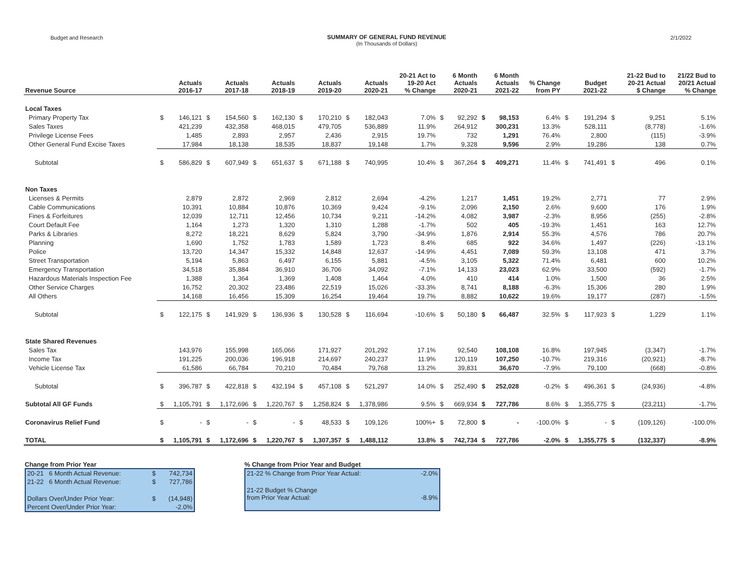Budget and Research SUMMARY OF GENERAL FUND REVENUE
(In Thousands of Dollars)
2/1/2022
| Revenue Source | | Actuals 2016-17 | | Actuals 2017-18 | | Actuals 2018-19 | | Actuals 2019-20 | | Actuals 2020-21 | 20-21 Act to 19-20 Act % Change | | 6 Month Actuals 2020-21 | | 6 Month Actuals 2021-22 | % Change from PY | | Budget 2021-22 | | 21-22 Bud to 20-21 Actual $ Change | 21/22 Bud to 20/21 Actual % Change |
| --- | --- | --- | --- | --- | --- | --- | --- | --- | --- | --- | --- | --- | --- | --- | --- | --- | --- | --- | --- | --- | --- |
| Local Taxes | | | | | | | | | | | | | | | | | | | | | |
| Primary Property Tax | $ | 146,121 | $ | 154,560 | $ | 162,130 | $ | 170,210 | $ | 182,043 | 7.0% | $ | 92,292 | $ | 98,153 | 6.4% | $ | 191,294 | $ | 9,251 | 5.1% |
| Sales Taxes | | 421,239 | | 432,358 | | 468,015 | | 479,705 | | 536,889 | 11.9% | | 264,912 | | 300,231 | 13.3% | | 528,111 | | (8,778) | -1.6% |
| Privilege License Fees | | 1,485 | | 2,893 | | 2,957 | | 2,436 | | 2,915 | 19.7% | | 732 | | 1,291 | 76.4% | | 2,800 | | (115) | -3.9% |
| Other General Fund Excise Taxes | | 17,984 | | 18,138 | | 18,535 | | 18,837 | | 19,148 | 1.7% | | 9,328 | | 9,596 | 2.9% | | 19,286 | | 138 | 0.7% |
| Subtotal | $ | 586,829 | $ | 607,949 | $ | 651,637 | $ | 671,188 | $ | 740,995 | 10.4% | $ | 367,264 | $ | 409,271 | 11.4% | $ | 741,491 | $ | 496 | 0.1% |
| Non Taxes | | | | | | | | | | | | | | | | | | | | | |
| Licenses & Permits | | 2,879 | | 2,872 | | 2,969 | | 2,812 | | 2,694 | -4.2% | | 1,217 | | 1,451 | 19.2% | | 2,771 | | 77 | 2.9% |
| Cable Communications | | 10,391 | | 10,884 | | 10,876 | | 10,369 | | 9,424 | -9.1% | | 2,096 | | 2,150 | 2.6% | | 9,600 | | 176 | 1.9% |
| Fines & Forfeitures | | 12,039 | | 12,711 | | 12,456 | | 10,734 | | 9,211 | -14.2% | | 4,082 | | 3,987 | -2.3% | | 8,956 | | (255) | -2.8% |
| Court Default Fee | | 1,164 | | 1,273 | | 1,320 | | 1,310 | | 1,288 | -1.7% | | 502 | | 405 | -19.3% | | 1,451 | | 163 | 12.7% |
| Parks & Libraries | | 8,272 | | 18,221 | | 8,629 | | 5,824 | | 3,790 | -34.9% | | 1,876 | | 2,914 | 55.3% | | 4,576 | | 786 | 20.7% |
| Planning | | 1,690 | | 1,752 | | 1,783 | | 1,589 | | 1,723 | 8.4% | | 685 | | 922 | 34.6% | | 1,497 | | (226) | -13.1% |
| Police | | 13,720 | | 14,347 | | 15,332 | | 14,848 | | 12,637 | -14.9% | | 4,451 | | 7,089 | 59.3% | | 13,108 | | 471 | 3.7% |
| Street Transportation | | 5,194 | | 5,863 | | 6,497 | | 6,155 | | 5,881 | -4.5% | | 3,105 | | 5,322 | 71.4% | | 6,481 | | 600 | 10.2% |
| Emergency Transportation | | 34,518 | | 35,884 | | 36,910 | | 36,706 | | 34,092 | -7.1% | | 14,133 | | 23,023 | 62.9% | | 33,500 | | (592) | -1.7% |
| Hazardous Materials Inspection Fee | | 1,388 | | 1,364 | | 1,369 | | 1,408 | | 1,464 | 4.0% | | 410 | | 414 | 1.0% | | 1,500 | | 36 | 2.5% |
| Other Service Charges | | 16,752 | | 20,302 | | 23,486 | | 22,519 | | 15,026 | -33.3% | | 8,741 | | 8,188 | -6.3% | | 15,306 | | 280 | 1.9% |
| All Others | | 14,168 | | 16,456 | | 15,309 | | 16,254 | | 19,464 | 19.7% | | 8,882 | | 10,622 | 19.6% | | 19,177 | | (287) | -1.5% |
| Subtotal | $ | 122,175 | $ | 141,929 | $ | 136,936 | $ | 130,528 | $ | 116,694 | -10.6% | $ | 50,180 | $ | 66,487 | 32.5% | $ | 117,923 | $ | 1,229 | 1.1% |
| State Shared Revenues | | | | | | | | | | | | | | | | | | | | | |
| Sales Tax | | 143,976 | | 155,998 | | 165,066 | | 171,927 | | 201,292 | 17.1% | | 92,540 | | 108,108 | 16.8% | | 197,945 | | (3,347) | -1.7% |
| Income Tax | | 191,225 | | 200,036 | | 196,918 | | 214,697 | | 240,237 | 11.9% | | 120,119 | | 107,250 | -10.7% | | 219,316 | | (20,921) | -8.7% |
| Vehicle License Tax | | 61,586 | | 66,784 | | 70,210 | | 70,484 | | 79,768 | 13.2% | | 39,831 | | 36,670 | -7.9% | | 79,100 | | (668) | -0.8% |
| Subtotal | $ | 396,787 | $ | 422,818 | $ | 432,194 | $ | 457,108 | $ | 521,297 | 14.0% | $ | 252,490 | $ | 252,028 | -0.2% | $ | 496,361 | $ | (24,936) | -4.8% |
| Subtotal All GF Funds | $ | 1,105,791 | $ | 1,172,696 | $ | 1,220,767 | $ | 1,258,824 | $ | 1,378,986 | 9.5% | $ | 669,934 | $ | 727,786 | 8.6% | $ | 1,355,775 | $ | (23,211) | -1.7% |
| Coronavirus Relief Fund | $ | - | $ | - | $ | - | $ | 48,533 | $ | 109,126 | 100%+ | $ | 72,800 | $ | - | -100.0% | $ | - | $ | (109,126) | -100.0% |
| TOTAL | $ | 1,105,791 | $ | 1,172,696 | $ | 1,220,767 | $ | 1,307,357 | $ | 1,488,112 | 13.8% | $ | 742,734 | $ | 727,786 | -2.0% | $ | 1,355,775 | $ | (132,337) | -8.9% |
Change from Prior Year
| 20-21 6 Month Actual Revenue: | $ | 742,734 |
| 21-22 6 Month Actual Revenue: | $ | 727,786 |
| Dollars Over/Under Prior Year: | $ | (14,948) |
| Percent Over/Under Prior Year: | | -2.0% |
% Change from Prior Year and Budget
| 21-22 % Change from Prior Year Actual: | -2.0% |
| 21-22 Budget % Change from Prior Year Actual: | -8.9% |